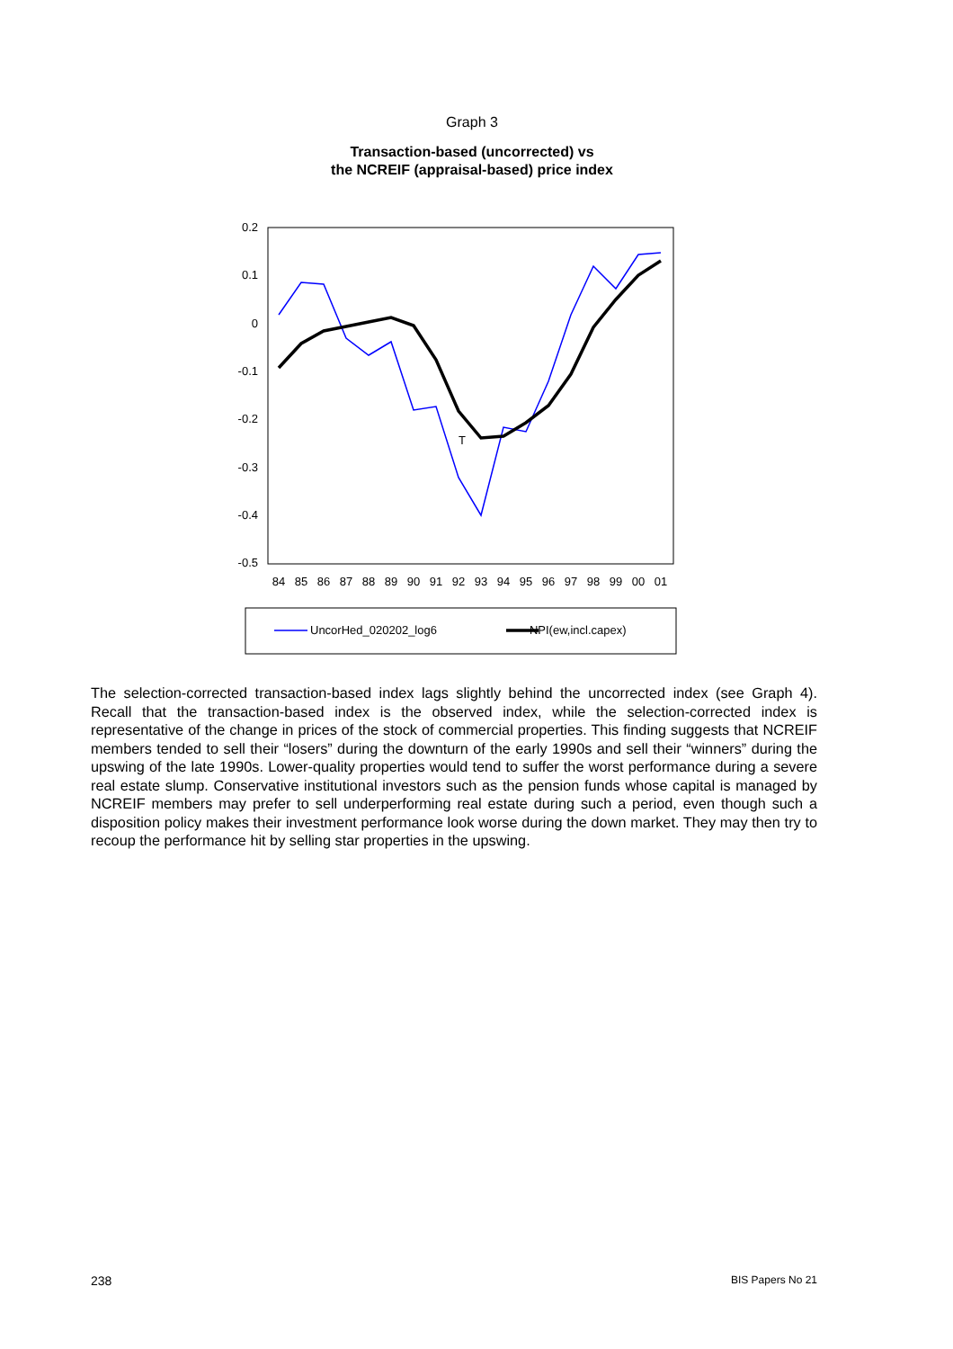Graph 3
Transaction-based (uncorrected) vs
the NCREIF (appraisal-based) price index
0.2
0.1
0
-0.1
-0.2
-0.3
-0.4
-0.5
84
85
86
87
88
89
90
91
92
93
94
95
96
97
98
99
00
01
T
UncorHed_020202_log6 NPI(ew,incl.capex)
The selection-corrected transaction-based index lags slightly behind the uncorrected index (see Graph 4). Recall that the transaction-based index is the observed index, while the selection-corrected index is representative of the change in prices of the stock of commercial properties. This finding suggests that NCREIF members tended to sell their “losers” during the downturn of the early 1990s and sell their “winners” during the upswing of the late 1990s. Lower-quality properties would tend to suffer the worst performance during a severe real estate slump. Conservative institutional investors such as the pension funds whose capital is managed by NCREIF members may prefer to sell underperforming real estate during such a period, even though such a disposition policy makes their investment performance look worse during the down market. They may then try to recoup the performance hit by selling star properties in the upswing.
238 BIS Papers No 21